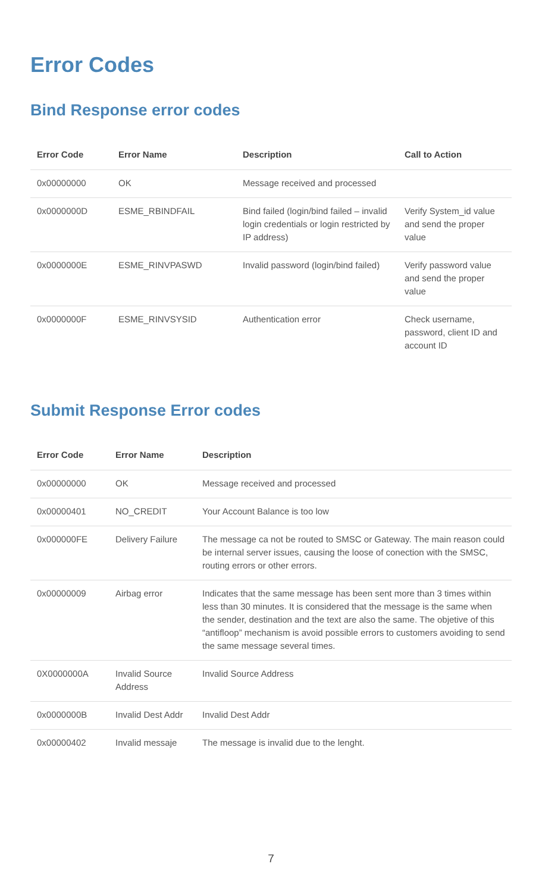Error Codes
Bind Response error codes
| Error Code | Error Name | Description | Call to Action |
| --- | --- | --- | --- |
| 0x00000000 | OK | Message received and processed | |
| 0x0000000D | ESME_RBINDFAIL | Bind failed (login/bind failed – invalid login credentials or login restricted by IP address) | Verify System_id value and send the proper value |
| 0x0000000E | ESME_RINVPASWD | Invalid password (login/bind failed) | Verify password value and send the proper value |
| 0x0000000F | ESME_RINVSYSID | Authentication error | Check username, password, client ID and account ID |
Submit Response Error codes
| Error Code | Error Name | Description |
| --- | --- | --- |
| 0x00000000 | OK | Message received and processed |
| 0x00000401 | NO_CREDIT | Your Account Balance is too low |
| 0x000000FE | Delivery Failure | The message ca not be routed to SMSC or Gateway. The main reason could be internal server issues, causing the loose of conection with the SMSC, routing errors or other errors. |
| 0x00000009 | Airbag error | Indicates that the same message has been sent more than 3 times within less than 30 minutes. It is considered that the message is the same when the sender, destination and the text are also the same. The objetive of this “antifloop” mechanism is avoid possible errors to customers avoiding to send the same message several times. |
| 0X0000000A | Invalid Source Address | Invalid Source Address |
| 0x0000000B | Invalid Dest Addr | Invalid Dest Addr |
| 0x00000402 | Invalid messaje | The message is invalid due to the lenght. |
7